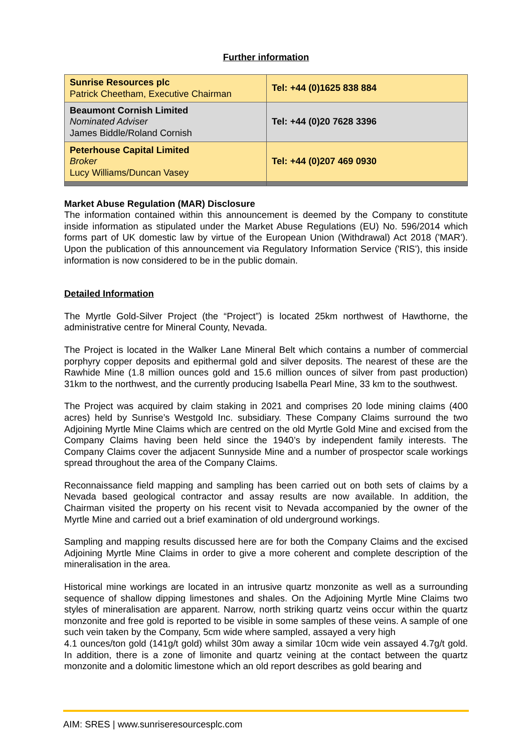Further information
| Sunrise Resources plc Patrick Cheetham, Executive Chairman | Tel: +44 (0)1625 838 884 |
| Beaumont Cornish Limited Nominated Adviser James Biddle/Roland Cornish | Tel: +44 (0)20 7628 3396 |
| Peterhouse Capital Limited Broker Lucy Williams/Duncan Vasey | Tel: +44 (0)207 469 0930 |
Market Abuse Regulation (MAR) Disclosure
The information contained within this announcement is deemed by the Company to constitute inside information as stipulated under the Market Abuse Regulations (EU) No. 596/2014 which forms part of UK domestic law by virtue of the European Union (Withdrawal) Act 2018 ('MAR'). Upon the publication of this announcement via Regulatory Information Service ('RIS'), this inside information is now considered to be in the public domain.
Detailed Information
The Myrtle Gold-Silver Project (the “Project”) is located 25km northwest of Hawthorne, the administrative centre for Mineral County, Nevada.
The Project is located in the Walker Lane Mineral Belt which contains a number of commercial porphyry copper deposits and epithermal gold and silver deposits. The nearest of these are the Rawhide Mine (1.8 million ounces gold and 15.6 million ounces of silver from past production) 31km to the northwest, and the currently producing Isabella Pearl Mine, 33 km to the southwest.
The Project was acquired by claim staking in 2021 and comprises 20 lode mining claims (400 acres) held by Sunrise’s Westgold Inc. subsidiary. These Company Claims surround the two Adjoining Myrtle Mine Claims which are centred on the old Myrtle Gold Mine and excised from the Company Claims having been held since the 1940’s by independent family interests. The Company Claims cover the adjacent Sunnyside Mine and a number of prospector scale workings spread throughout the area of the Company Claims.
Reconnaissance field mapping and sampling has been carried out on both sets of claims by a Nevada based geological contractor and assay results are now available. In addition, the Chairman visited the property on his recent visit to Nevada accompanied by the owner of the Myrtle Mine and carried out a brief examination of old underground workings.
Sampling and mapping results discussed here are for both the Company Claims and the excised Adjoining Myrtle Mine Claims in order to give a more coherent and complete description of the mineralisation in the area.
Historical mine workings are located in an intrusive quartz monzonite as well as a surrounding sequence of shallow dipping limestones and shales. On the Adjoining Myrtle Mine Claims two styles of mineralisation are apparent. Narrow, north striking quartz veins occur within the quartz monzonite and free gold is reported to be visible in some samples of these veins. A sample of one such vein taken by the Company, 5cm wide where sampled, assayed a very high
4.1 ounces/ton gold (141g/t gold) whilst 30m away a similar 10cm wide vein assayed 4.7g/t gold. In addition, there is a zone of limonite and quartz veining at the contact between the quartz monzonite and a dolomitic limestone which an old report describes as gold bearing and
AIM: SRES | www.sunriseresourcesplc.com